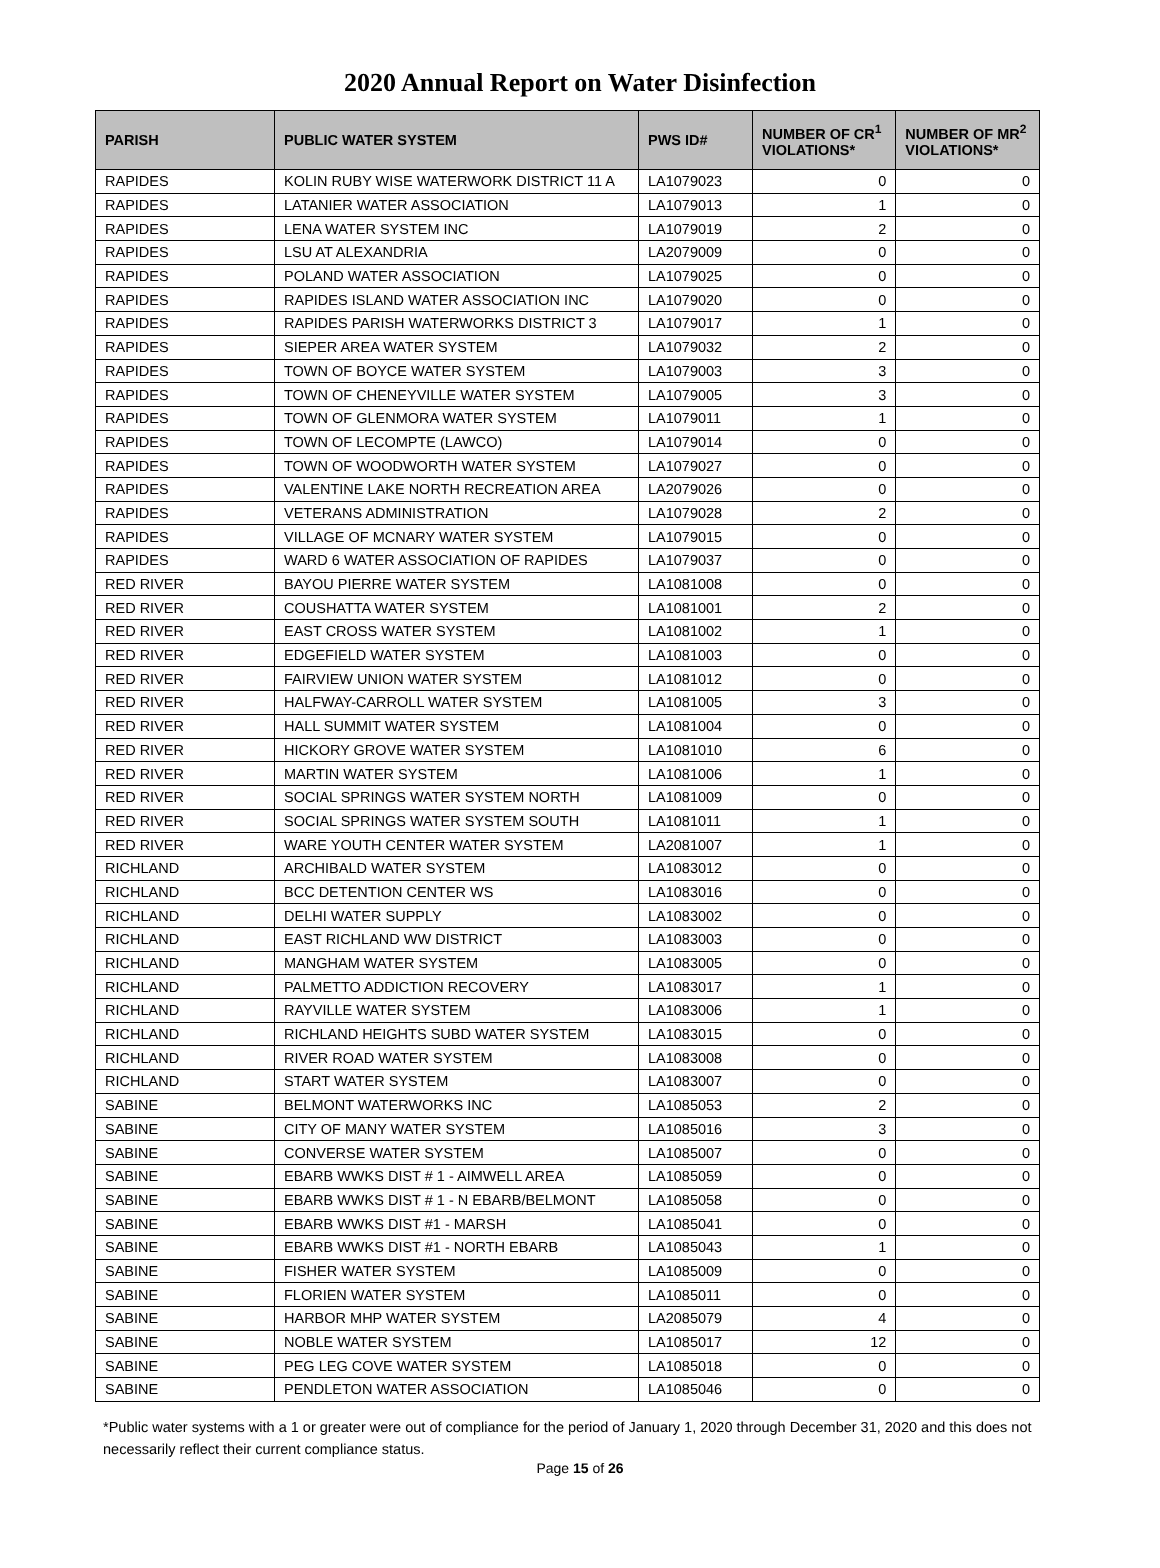2020 Annual Report on Water Disinfection
| PARISH | PUBLIC WATER SYSTEM | PWS ID# | NUMBER OF CR<sup>1</sup> VIOLATIONS* | NUMBER OF MR<sup>2</sup> VIOLATIONS* |
| --- | --- | --- | --- | --- |
| RAPIDES | KOLIN RUBY WISE WATERWORK DISTRICT 11 A | LA1079023 | 0 | 0 |
| RAPIDES | LATANIER WATER ASSOCIATION | LA1079013 | 1 | 0 |
| RAPIDES | LENA WATER SYSTEM INC | LA1079019 | 2 | 0 |
| RAPIDES | LSU AT ALEXANDRIA | LA2079009 | 0 | 0 |
| RAPIDES | POLAND WATER ASSOCIATION | LA1079025 | 0 | 0 |
| RAPIDES | RAPIDES ISLAND WATER ASSOCIATION INC | LA1079020 | 0 | 0 |
| RAPIDES | RAPIDES PARISH WATERWORKS DISTRICT 3 | LA1079017 | 1 | 0 |
| RAPIDES | SIEPER AREA WATER SYSTEM | LA1079032 | 2 | 0 |
| RAPIDES | TOWN OF BOYCE WATER SYSTEM | LA1079003 | 3 | 0 |
| RAPIDES | TOWN OF CHENEYVILLE WATER SYSTEM | LA1079005 | 3 | 0 |
| RAPIDES | TOWN OF GLENMORA WATER SYSTEM | LA1079011 | 1 | 0 |
| RAPIDES | TOWN OF LECOMPTE (LAWCO) | LA1079014 | 0 | 0 |
| RAPIDES | TOWN OF WOODWORTH WATER SYSTEM | LA1079027 | 0 | 0 |
| RAPIDES | VALENTINE LAKE NORTH RECREATION AREA | LA2079026 | 0 | 0 |
| RAPIDES | VETERANS ADMINISTRATION | LA1079028 | 2 | 0 |
| RAPIDES | VILLAGE OF MCNARY WATER SYSTEM | LA1079015 | 0 | 0 |
| RAPIDES | WARD 6 WATER ASSOCIATION OF RAPIDES | LA1079037 | 0 | 0 |
| RED RIVER | BAYOU PIERRE WATER SYSTEM | LA1081008 | 0 | 0 |
| RED RIVER | COUSHATTA WATER SYSTEM | LA1081001 | 2 | 0 |
| RED RIVER | EAST CROSS WATER SYSTEM | LA1081002 | 1 | 0 |
| RED RIVER | EDGEFIELD WATER SYSTEM | LA1081003 | 0 | 0 |
| RED RIVER | FAIRVIEW UNION WATER SYSTEM | LA1081012 | 0 | 0 |
| RED RIVER | HALFWAY-CARROLL WATER SYSTEM | LA1081005 | 3 | 0 |
| RED RIVER | HALL SUMMIT WATER SYSTEM | LA1081004 | 0 | 0 |
| RED RIVER | HICKORY GROVE WATER SYSTEM | LA1081010 | 6 | 0 |
| RED RIVER | MARTIN WATER SYSTEM | LA1081006 | 1 | 0 |
| RED RIVER | SOCIAL SPRINGS WATER SYSTEM NORTH | LA1081009 | 0 | 0 |
| RED RIVER | SOCIAL SPRINGS WATER SYSTEM SOUTH | LA1081011 | 1 | 0 |
| RED RIVER | WARE YOUTH CENTER WATER SYSTEM | LA2081007 | 1 | 0 |
| RICHLAND | ARCHIBALD WATER SYSTEM | LA1083012 | 0 | 0 |
| RICHLAND | BCC DETENTION CENTER WS | LA1083016 | 0 | 0 |
| RICHLAND | DELHI WATER SUPPLY | LA1083002 | 0 | 0 |
| RICHLAND | EAST RICHLAND WW DISTRICT | LA1083003 | 0 | 0 |
| RICHLAND | MANGHAM WATER SYSTEM | LA1083005 | 0 | 0 |
| RICHLAND | PALMETTO ADDICTION RECOVERY | LA1083017 | 1 | 0 |
| RICHLAND | RAYVILLE WATER SYSTEM | LA1083006 | 1 | 0 |
| RICHLAND | RICHLAND HEIGHTS SUBD WATER SYSTEM | LA1083015 | 0 | 0 |
| RICHLAND | RIVER ROAD WATER SYSTEM | LA1083008 | 0 | 0 |
| RICHLAND | START WATER SYSTEM | LA1083007 | 0 | 0 |
| SABINE | BELMONT WATERWORKS INC | LA1085053 | 2 | 0 |
| SABINE | CITY OF MANY WATER SYSTEM | LA1085016 | 3 | 0 |
| SABINE | CONVERSE WATER SYSTEM | LA1085007 | 0 | 0 |
| SABINE | EBARB WWKS DIST # 1 - AIMWELL AREA | LA1085059 | 0 | 0 |
| SABINE | EBARB WWKS DIST # 1 - N EBARB/BELMONT | LA1085058 | 0 | 0 |
| SABINE | EBARB WWKS DIST #1 - MARSH | LA1085041 | 0 | 0 |
| SABINE | EBARB WWKS DIST #1 - NORTH EBARB | LA1085043 | 1 | 0 |
| SABINE | FISHER WATER SYSTEM | LA1085009 | 0 | 0 |
| SABINE | FLORIEN WATER SYSTEM | LA1085011 | 0 | 0 |
| SABINE | HARBOR MHP WATER SYSTEM | LA2085079 | 4 | 0 |
| SABINE | NOBLE WATER SYSTEM | LA1085017 | 12 | 0 |
| SABINE | PEG LEG COVE WATER SYSTEM | LA1085018 | 0 | 0 |
| SABINE | PENDLETON WATER ASSOCIATION | LA1085046 | 0 | 0 |
*Public water systems with a 1 or greater were out of compliance for the period of January 1, 2020 through December 31, 2020 and this does not necessarily reflect their current compliance status.
Page 15 of 26